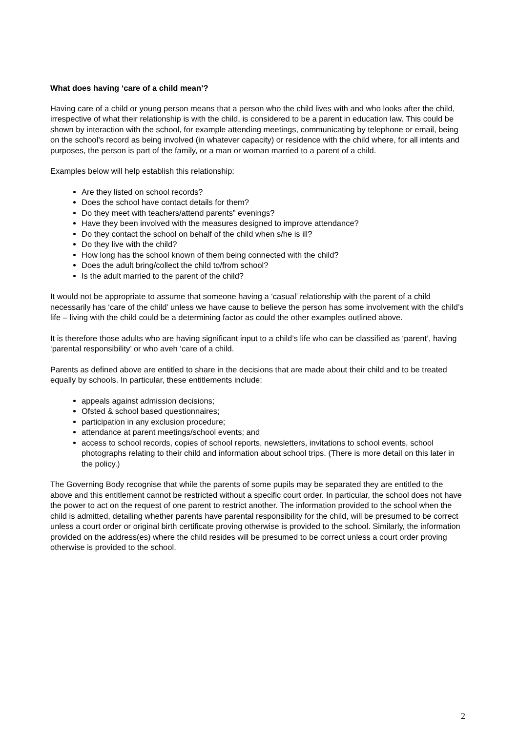What does having ‘care of a child mean’?
Having care of a child or young person means that a person who the child lives with and who looks after the child, irrespective of what their relationship is with the child, is considered to be a parent in education law. This could be shown by interaction with the school, for example attending meetings, communicating by telephone or email, being on the school’s record as being involved (in whatever capacity) or residence with the child where, for all intents and purposes, the person is part of the family, or a man or woman married to a parent of a child.
Examples below will help establish this relationship:
Are they listed on school records?
Does the school have contact details for them?
Do they meet with teachers/attend parents” evenings?
Have they been involved with the measures designed to improve attendance?
Do they contact the school on behalf of the child when s/he is ill?
Do they live with the child?
How long has the school known of them being connected with the child?
Does the adult bring/collect the child to/from school?
Is the adult married to the parent of the child?
It would not be appropriate to assume that someone having a ‘casual’ relationship with the parent of a child necessarily has ‘care of the child’ unless we have cause to believe the person has some involvement with the child’s life – living with the child could be a determining factor as could the other examples outlined above.
It is therefore those adults who are having significant input to a child’s life who can be classified as ‘parent’, having ‘parental responsibility’ or who aveh ‘care of a child.
Parents as defined above are entitled to share in the decisions that are made about their child and to be treated equally by schools. In particular, these entitlements include:
appeals against admission decisions;
Ofsted & school based questionnaires;
participation in any exclusion procedure;
attendance at parent meetings/school events; and
access to school records, copies of school reports, newsletters, invitations to school events, school photographs relating to their child and information about school trips. (There is more detail on this later in the policy.)
The Governing Body recognise that while the parents of some pupils may be separated they are entitled to the above and this entitlement cannot be restricted without a specific court order. In particular, the school does not have the power to act on the request of one parent to restrict another. The information provided to the school when the child is admitted, detailing whether parents have parental responsibility for the child, will be presumed to be correct unless a court order or original birth certificate proving otherwise is provided to the school. Similarly, the information provided on the address(es) where the child resides will be presumed to be correct unless a court order proving otherwise is provided to the school.
2